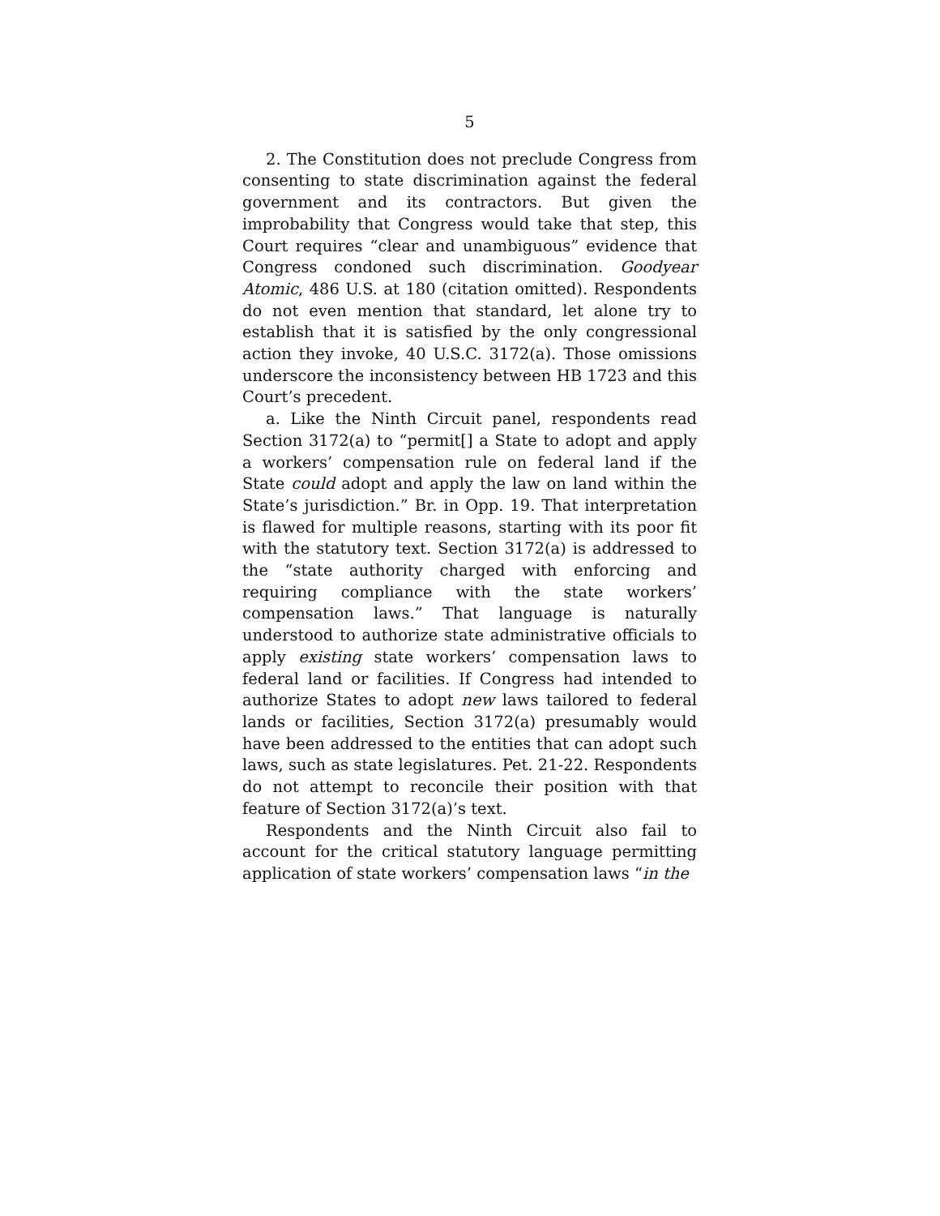5
2. The Constitution does not preclude Congress from consenting to state discrimination against the federal government and its contractors. But given the improbability that Congress would take that step, this Court requires “clear and unambiguous” evidence that Congress condoned such discrimination. Goodyear Atomic, 486 U.S. at 180 (citation omitted). Respondents do not even mention that standard, let alone try to establish that it is satisfied by the only congressional action they invoke, 40 U.S.C. 3172(a). Those omissions underscore the inconsistency between HB 1723 and this Court’s precedent.
a. Like the Ninth Circuit panel, respondents read Section 3172(a) to “permit[] a State to adopt and apply a workers’ compensation rule on federal land if the State could adopt and apply the law on land within the State’s jurisdiction.” Br. in Opp. 19. That interpretation is flawed for multiple reasons, starting with its poor fit with the statutory text. Section 3172(a) is addressed to the “state authority charged with enforcing and requiring compliance with the state workers’ compensation laws.” That language is naturally understood to authorize state administrative officials to apply existing state workers’ compensation laws to federal land or facilities. If Congress had intended to authorize States to adopt new laws tailored to federal lands or facilities, Section 3172(a) presumably would have been addressed to the entities that can adopt such laws, such as state legislatures. Pet. 21-22. Respondents do not attempt to reconcile their position with that feature of Section 3172(a)’s text.
Respondents and the Ninth Circuit also fail to account for the critical statutory language permitting application of state workers’ compensation laws “in the